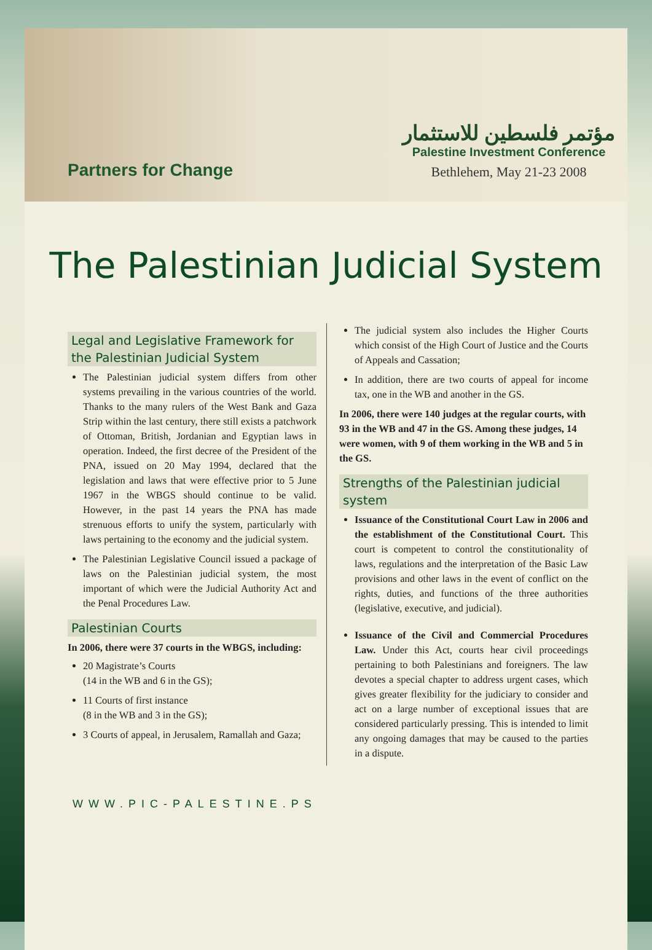Partners for Change
مؤتمر فلسطين للاستثمار
Palestine Investment Conference
Bethlehem, May 21-23 2008
The Palestinian Judicial System
Legal and Legislative Framework for the Palestinian Judicial System
The Palestinian judicial system differs from other systems prevailing in the various countries of the world. Thanks to the many rulers of the West Bank and Gaza Strip within the last century, there still exists a patchwork of Ottoman, British, Jordanian and Egyptian laws in operation. Indeed, the first decree of the President of the PNA, issued on 20 May 1994, declared that the legislation and laws that were effective prior to 5 June 1967 in the WBGS should continue to be valid. However, in the past 14 years the PNA has made strenuous efforts to unify the system, particularly with laws pertaining to the economy and the judicial system.
The Palestinian Legislative Council issued a package of laws on the Palestinian judicial system, the most important of which were the Judicial Authority Act and the Penal Procedures Law.
Palestinian Courts
In 2006, there were 37 courts in the WBGS, including:
20 Magistrate’s Courts
(14 in the WB and 6 in the GS);
11 Courts of first instance
(8 in the WB and 3 in the GS);
3 Courts of appeal, in Jerusalem, Ramallah and Gaza;
The judicial system also includes the Higher Courts which consist of the High Court of Justice and the Courts of Appeals and Cassation;
In addition, there are two courts of appeal for income tax, one in the WB and another in the GS.
In 2006, there were 140 judges at the regular courts, with 93 in the WB and 47 in the GS. Among these judges, 14 were women, with 9 of them working in the WB and 5 in the GS.
Strengths of the Palestinian judicial system
Issuance of the Constitutional Court Law in 2006 and the establishment of the Constitutional Court. This court is competent to control the constitutionality of laws, regulations and the interpretation of the Basic Law provisions and other laws in the event of conflict on the rights, duties, and functions of the three authorities (legislative, executive, and judicial).
Issuance of the Civil and Commercial Procedures Law. Under this Act, courts hear civil proceedings pertaining to both Palestinians and foreigners. The law devotes a special chapter to address urgent cases, which gives greater flexibility for the judiciary to consider and act on a large number of exceptional issues that are considered particularly pressing. This is intended to limit any ongoing damages that may be caused to the parties in a dispute.
WWW.PIC-PALESTINE.PS